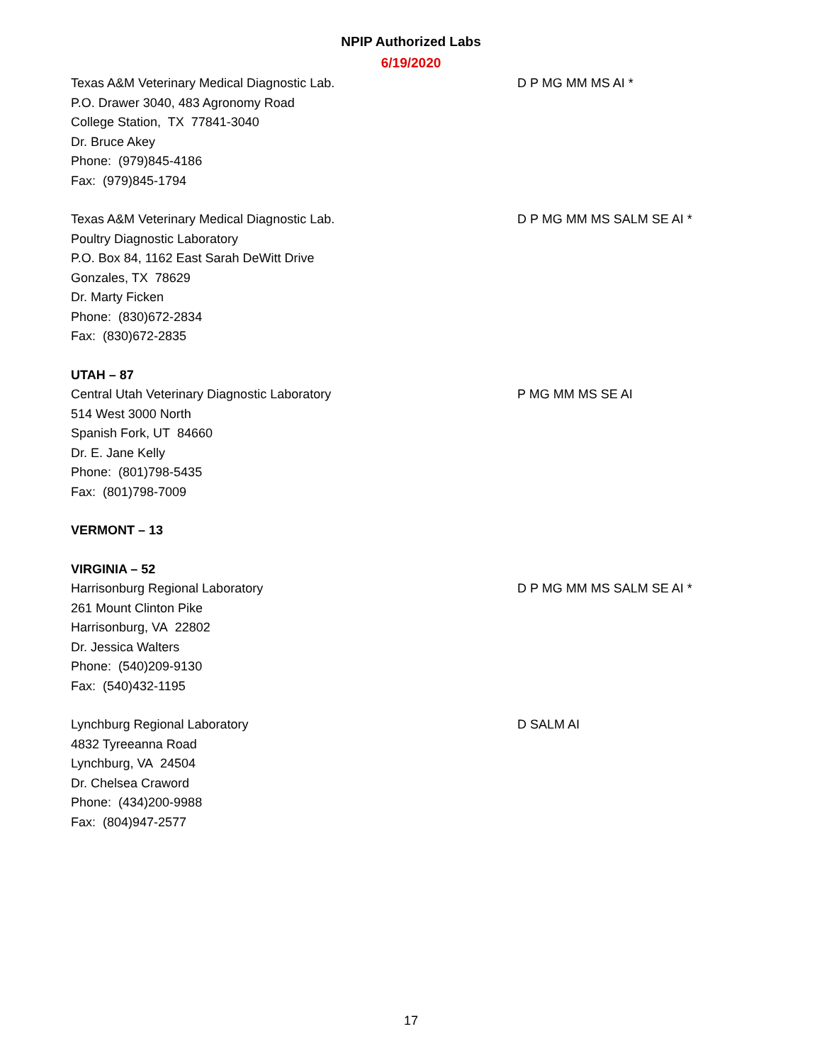NPIP Authorized Labs
6/19/2020
Texas A&M Veterinary Medical Diagnostic Lab.
P.O. Drawer 3040, 483 Agronomy Road
College Station, TX 77841-3040
Dr. Bruce Akey
Phone: (979)845-4186
Fax: (979)845-1794
D P MG MM MS AI *
Texas A&M Veterinary Medical Diagnostic Lab.
Poultry Diagnostic Laboratory
P.O. Box 84, 1162 East Sarah DeWitt Drive
Gonzales, TX 78629
Dr. Marty Ficken
Phone: (830)672-2834
Fax: (830)672-2835
D P MG MM MS SALM SE AI *
UTAH – 87
Central Utah Veterinary Diagnostic Laboratory
514 West 3000 North
Spanish Fork, UT 84660
Dr. E. Jane Kelly
Phone: (801)798-5435
Fax: (801)798-7009
P MG MM MS SE AI
VERMONT – 13
VIRGINIA – 52
Harrisonburg Regional Laboratory
261 Mount Clinton Pike
Harrisonburg, VA 22802
Dr. Jessica Walters
Phone: (540)209-9130
Fax: (540)432-1195
D P MG MM MS SALM SE AI *
Lynchburg Regional Laboratory
4832 Tyreeanna Road
Lynchburg, VA 24504
Dr. Chelsea Craword
Phone: (434)200-9988
Fax: (804)947-2577
D SALM AI
17